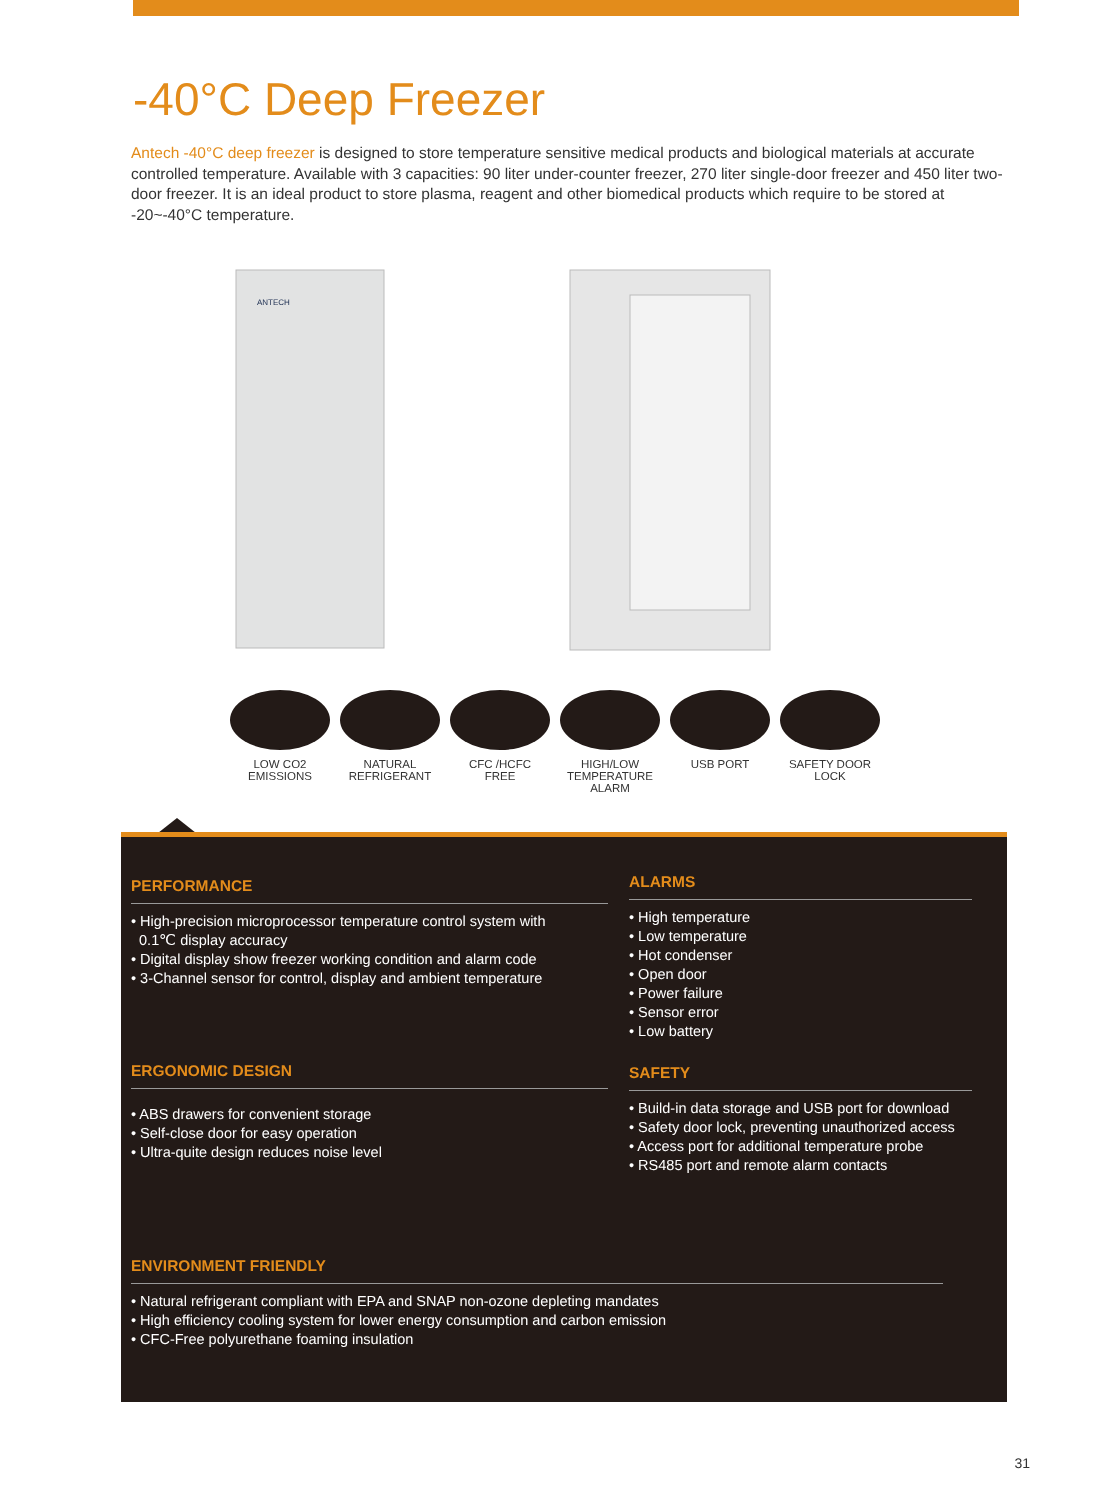-40°C Deep Freezer
Antech -40°C deep freezer is designed to store temperature sensitive medical products and biological materials at accurate controlled temperature. Available with 3 capacities: 90 liter under-counter freezer, 270 liter single-door freezer and 450 liter two-door freezer. It is an ideal product to store plasma, reagent and other biomedical products which require to be stored at -20~-40°C temperature.
ANTECH
LOW CO2
EMISSIONS
NATURAL
REFRIGERANT
CFC /HCFC
FREE
HIGH/LOW
TEMPERATURE ALARM
USB PORT SAFETY DOOR
LOCK
PERFORMANCE
• High-precision microprocessor temperature control system with
0.1℃ display accuracy
• Digital display show freezer working condition and alarm code
• 3-Channel sensor for control, display and ambient temperature
ALARMS
• High temperature
• Low temperature
• Hot condenser
• Open door
• Power failure
• Sensor error
• Low battery
ERGONOMIC DESIGN
• ABS drawers for convenient storage
• Self-close door for easy operation
• Ultra-quite design reduces noise level
SAFETY
• Build-in data storage and USB port for download
• Safety door lock, preventing unauthorized access
• Access port for additional temperature probe
• RS485 port and remote alarm contacts
ENVIRONMENT FRIENDLY
• Natural refrigerant compliant with EPA and SNAP non-ozone depleting mandates
• High efficiency cooling system for lower energy consumption and carbon emission
• CFC-Free polyurethane foaming insulation
31